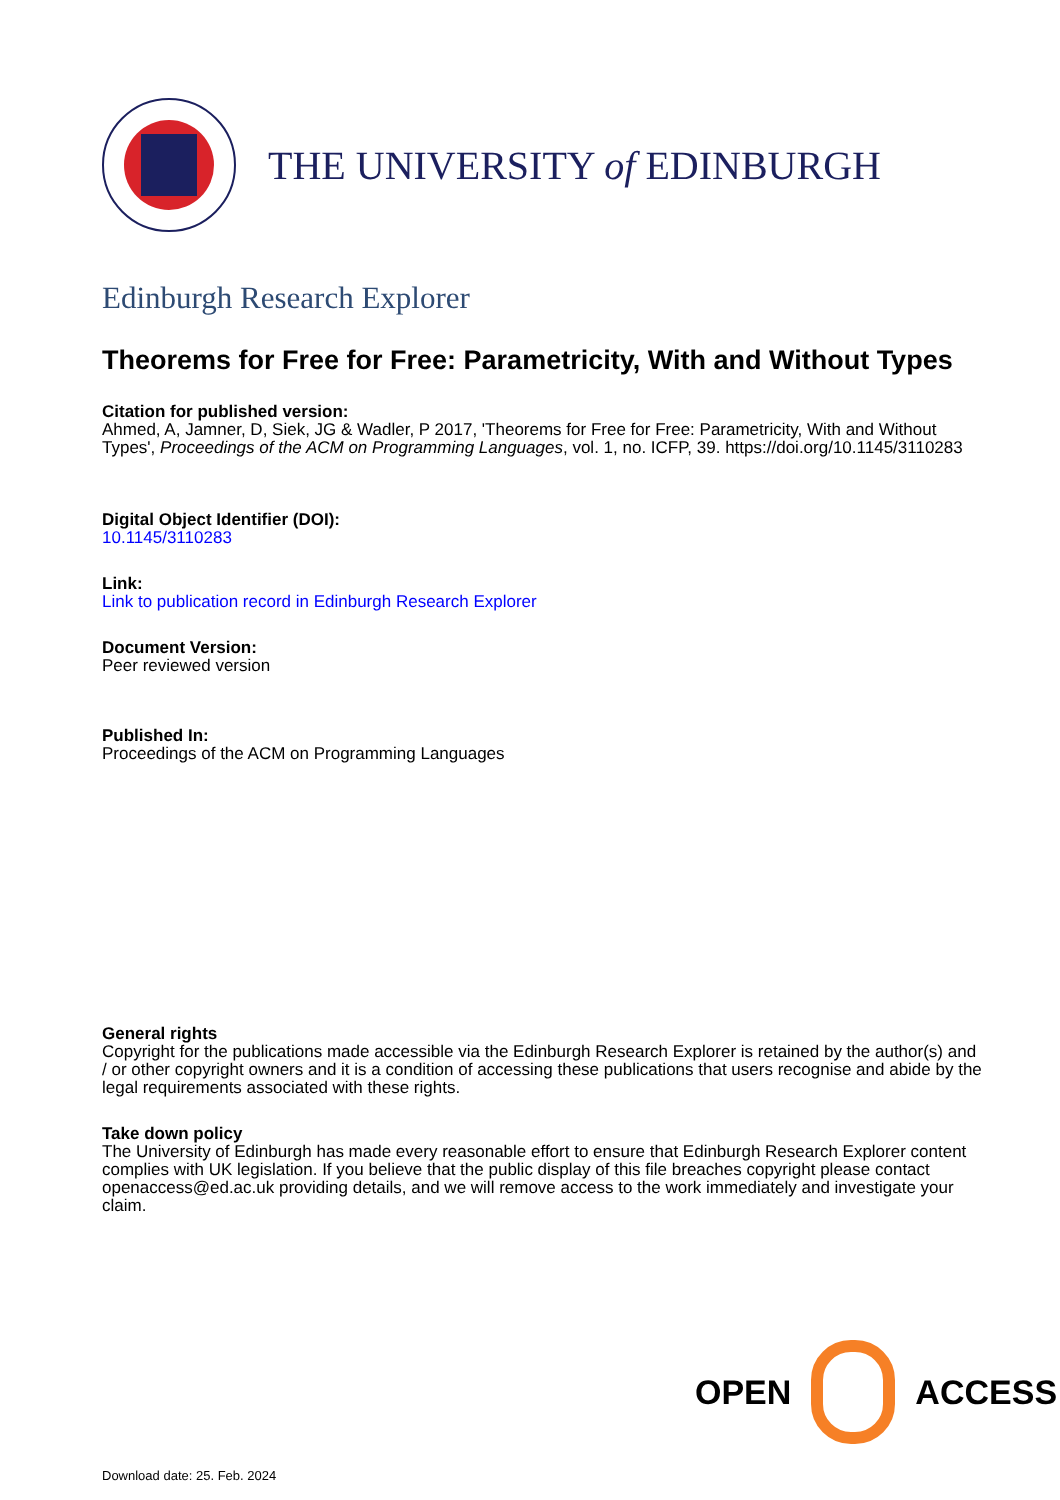THE UNIVERSITY of EDINBURGH
Edinburgh Research Explorer
Theorems for Free for Free: Parametricity, With and Without Types
Citation for published version:
Ahmed, A, Jamner, D, Siek, JG & Wadler, P 2017, 'Theorems for Free for Free: Parametricity, With and Without Types', Proceedings of the ACM on Programming Languages, vol. 1, no. ICFP, 39. https://doi.org/10.1145/3110283
Digital Object Identifier (DOI):
10.1145/3110283
Link:
Link to publication record in Edinburgh Research Explorer
Document Version:
Peer reviewed version
Published In:
Proceedings of the ACM on Programming Languages
General rights
Copyright for the publications made accessible via the Edinburgh Research Explorer is retained by the author(s) and / or other copyright owners and it is a condition of accessing these publications that users recognise and abide by the legal requirements associated with these rights.
Take down policy
The University of Edinburgh has made every reasonable effort to ensure that Edinburgh Research Explorer content complies with UK legislation. If you believe that the public display of this file breaches copyright please contact openaccess@ed.ac.uk providing details, and we will remove access to the work immediately and investigate your claim.
OPEN ACCESS
Download date: 25. Feb. 2024